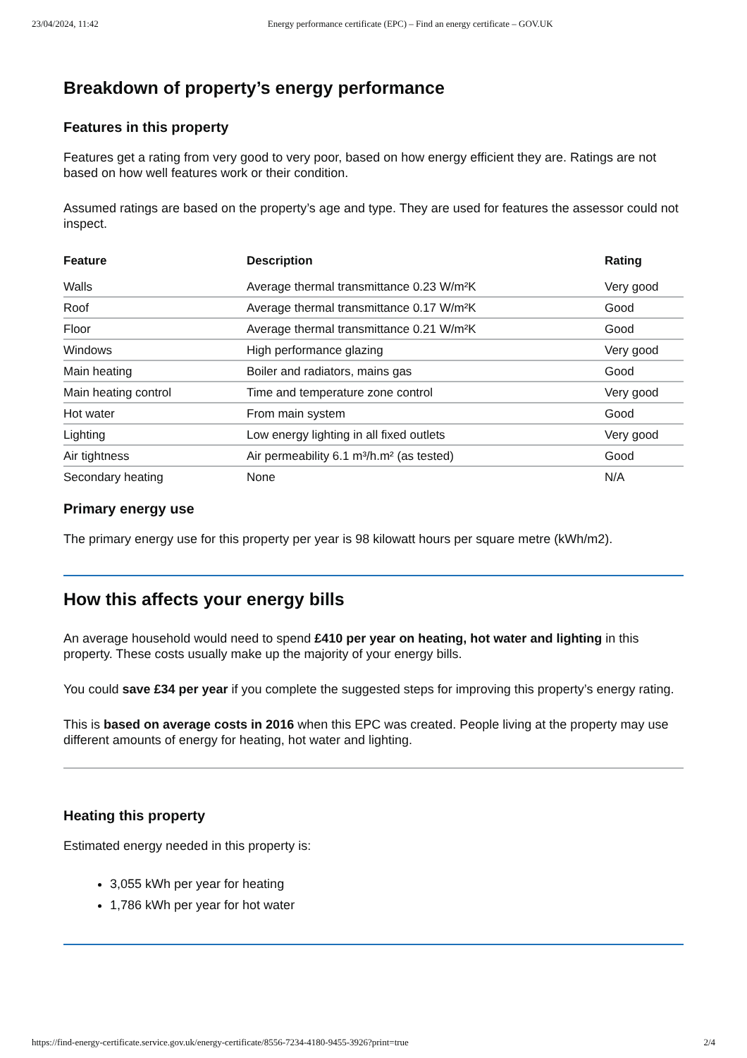23/04/2024, 11:42 Energy performance certificate (EPC) – Find an energy certificate – GOV.UK
Breakdown of property’s energy performance
Features in this property
Features get a rating from very good to very poor, based on how energy efficient they are. Ratings are not based on how well features work or their condition.
Assumed ratings are based on the property’s age and type. They are used for features the assessor could not inspect.
| Feature | Description | Rating |
| --- | --- | --- |
| Walls | Average thermal transmittance 0.23 W/m²K | Very good |
| Roof | Average thermal transmittance 0.17 W/m²K | Good |
| Floor | Average thermal transmittance 0.21 W/m²K | Good |
| Windows | High performance glazing | Very good |
| Main heating | Boiler and radiators, mains gas | Good |
| Main heating control | Time and temperature zone control | Very good |
| Hot water | From main system | Good |
| Lighting | Low energy lighting in all fixed outlets | Very good |
| Air tightness | Air permeability 6.1 m³/h.m² (as tested) | Good |
| Secondary heating | None | N/A |
Primary energy use
The primary energy use for this property per year is 98 kilowatt hours per square metre (kWh/m2).
How this affects your energy bills
An average household would need to spend £410 per year on heating, hot water and lighting in this property. These costs usually make up the majority of your energy bills.
You could save £34 per year if you complete the suggested steps for improving this property’s energy rating.
This is based on average costs in 2016 when this EPC was created. People living at the property may use different amounts of energy for heating, hot water and lighting.
Heating this property
Estimated energy needed in this property is:
3,055 kWh per year for heating
1,786 kWh per year for hot water
https://find-energy-certificate.service.gov.uk/energy-certificate/8556-7234-4180-9455-3926?print=true 2/4